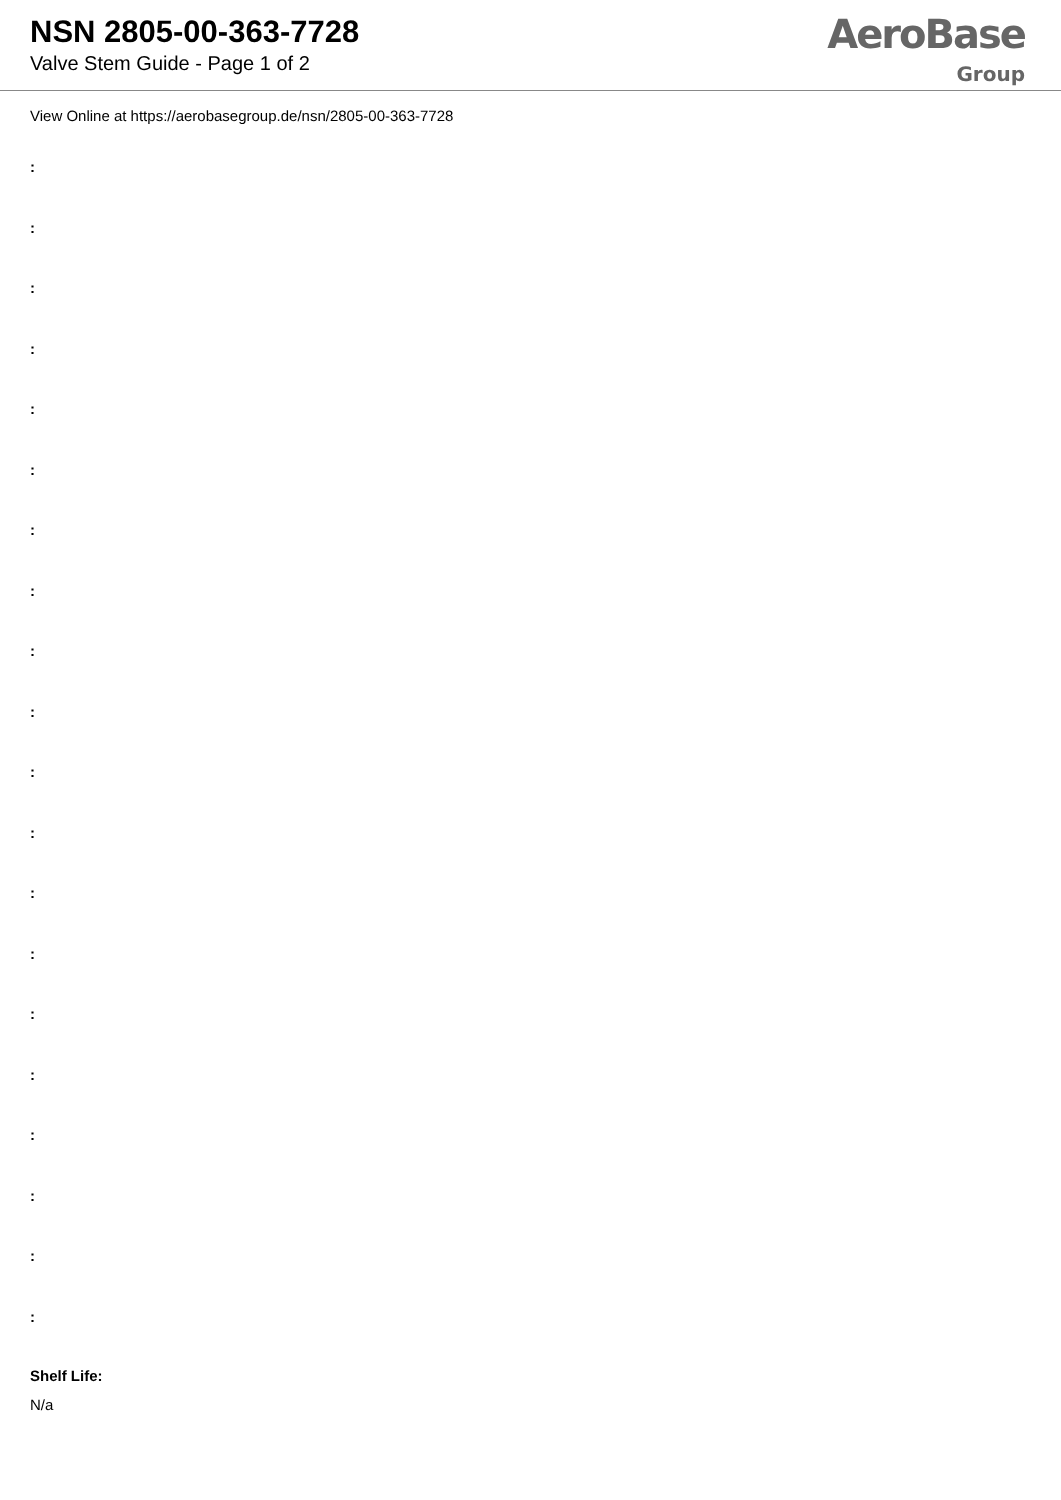NSN 2805-00-363-7728
Valve Stem Guide - Page 1 of 2
AeroBase
Group
View Online at https://aerobasegroup.de/nsn/2805-00-363-7728
:
:
:
:
:
:
:
:
:
:
:
:
:
:
:
:
:
:
:
:
Shelf Life:
N/a